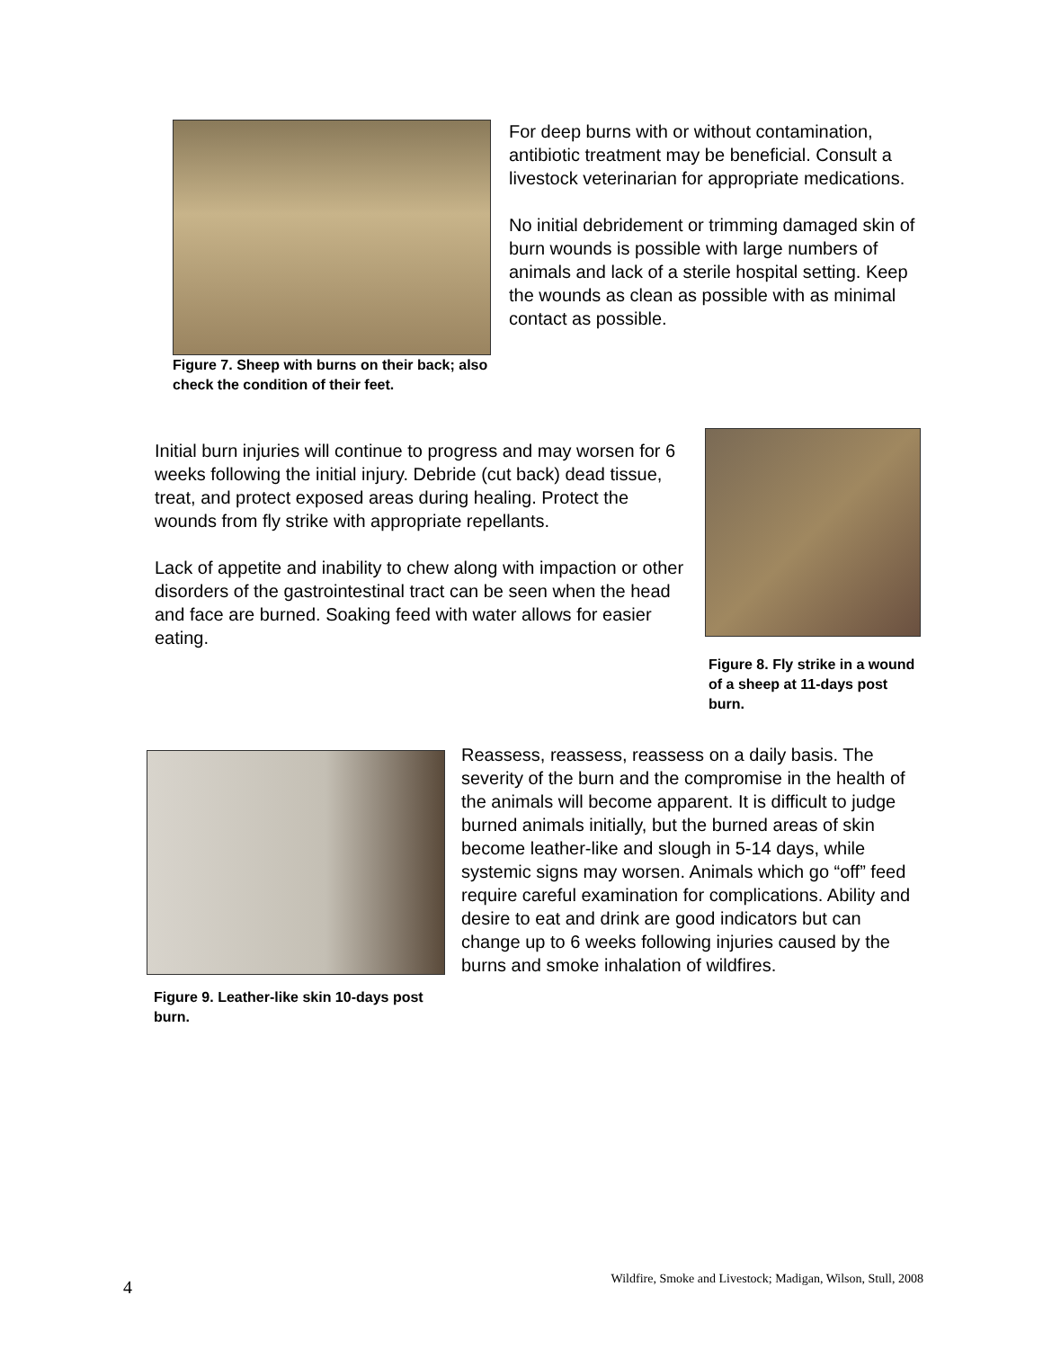Figure 7. Sheep with burns on their back; also check the condition of their feet.
For deep burns with or without contamination, antibiotic treatment may be beneficial. Consult a livestock veterinarian for appropriate medications.
No initial debridement or trimming damaged skin of burn wounds is possible with large numbers of animals and lack of a sterile hospital setting. Keep the wounds as clean as possible with as minimal contact as possible.
Initial burn injuries will continue to progress and may worsen for 6 weeks following the initial injury. Debride (cut back) dead tissue, treat, and protect exposed areas during healing. Protect the wounds from fly strike with appropriate repellants.
Lack of appetite and inability to chew along with impaction or other disorders of the gastrointestinal tract can be seen when the head and face are burned. Soaking feed with water allows for easier eating.
Figure 8. Fly strike in a wound of a sheep at 11-days post burn.
Figure 9. Leather-like skin 10-days post burn.
Reassess, reassess, reassess on a daily basis. The severity of the burn and the compromise in the health of the animals will become apparent. It is difficult to judge burned animals initially, but the burned areas of skin become leather-like and slough in 5-14 days, while systemic signs may worsen. Animals which go “off” feed require careful examination for complications. Ability and desire to eat and drink are good indicators but can change up to 6 weeks following injuries caused by the burns and smoke inhalation of wildfires.
4 Wildfire, Smoke and Livestock; Madigan, Wilson, Stull, 2008